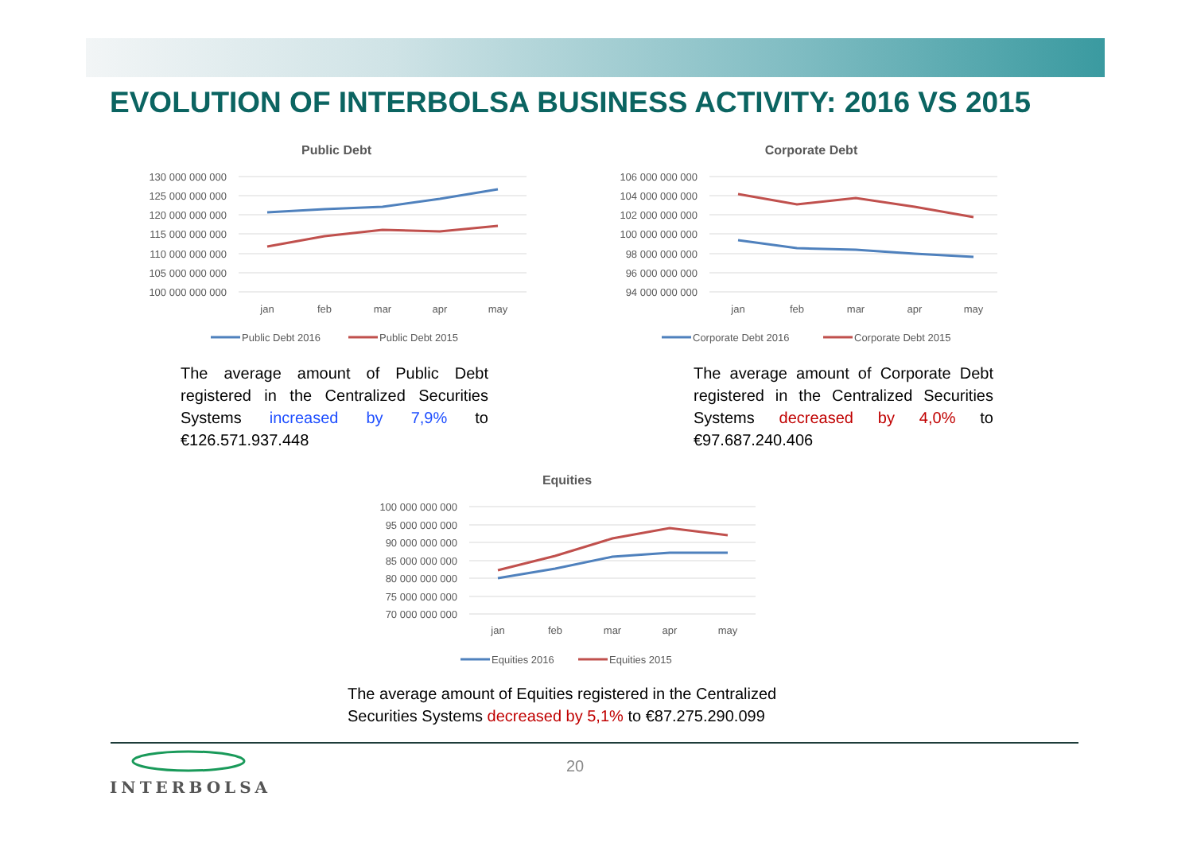EVOLUTION OF INTERBOLSA BUSINESS ACTIVITY: 2016 VS 2015
Public Debt
130 000 000 000
125 000 000 000
120 000 000 000
115 000 000 000
110 000 000 000
105 000 000 000
100 000 000 000
jan
feb
mar
apr
may
Public Debt 2016
Public Debt 2015
Corporate Debt
106 000 000 000
104 000 000 000
102 000 000 000
100 000 000 000
98 000 000 000
96 000 000 000
94 000 000 000
jan
feb
mar
apr
may
Corporate Debt 2016
Corporate Debt 2015
The average amount of Public Debt registered in the Centralized Securities Systems increased by 7,9% to €126.571.937.448
The average amount of Corporate Debt registered in the Centralized Securities Systems decreased by 4,0% to €97.687.240.406
Equities
100 000 000 000
95 000 000 000
90 000 000 000
85 000 000 000
80 000 000 000
75 000 000 000
70 000 000 000
jan
feb
mar
apr
may
Equities 2016
Equities 2015
The average amount of Equities registered in the Centralized Securities Systems decreased by 5,1% to €87.275.290.099
20
INTERBOLSA